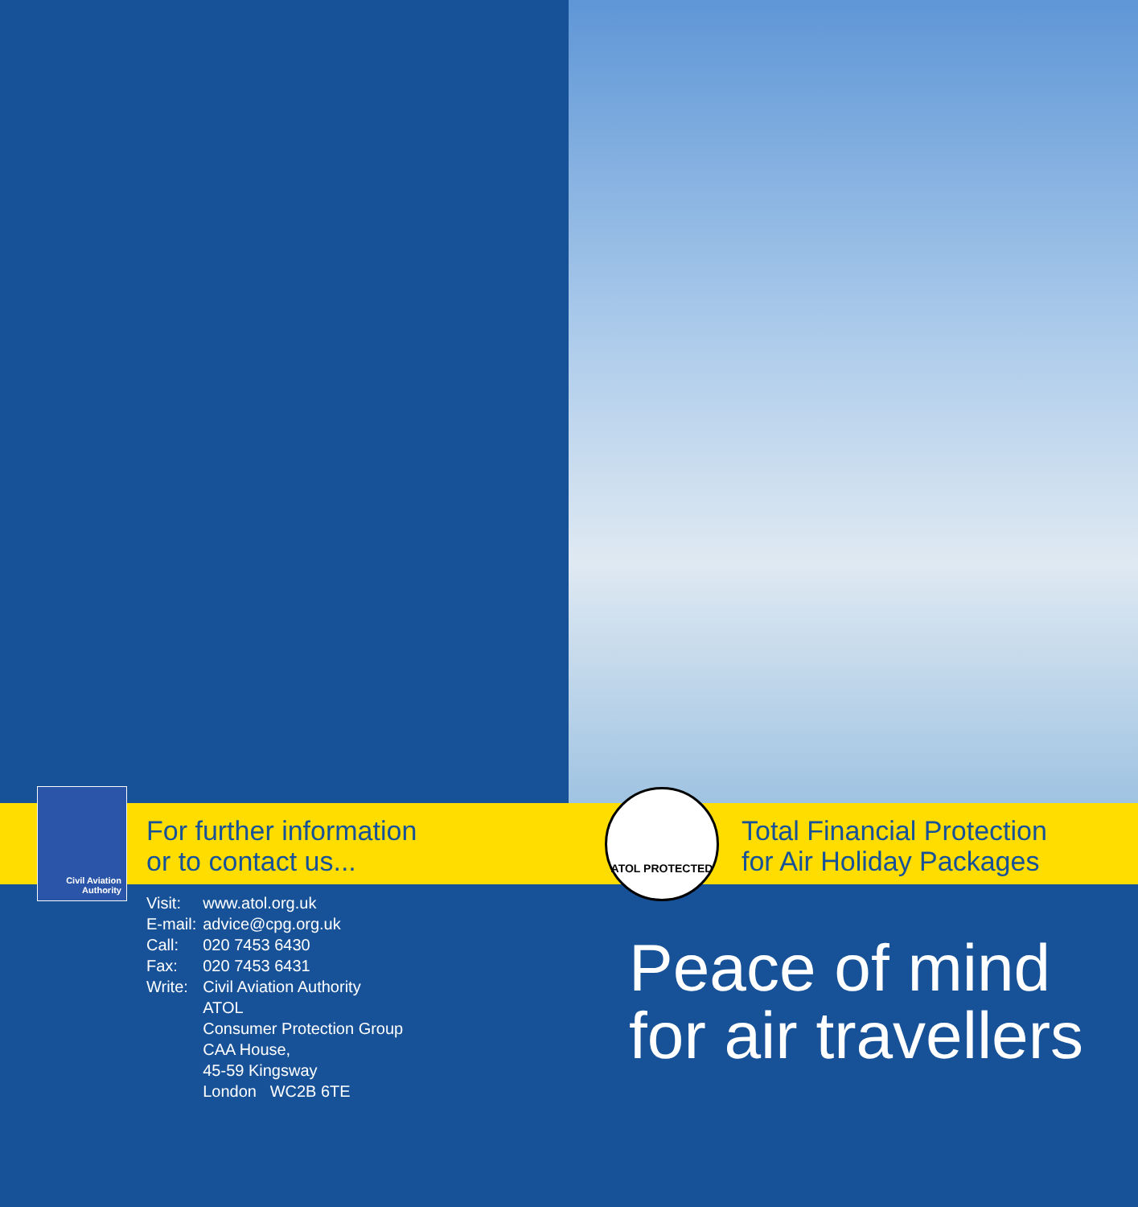Civil Aviation Authority
ATOL PROTECTED
For further information
or to contact us...
| Visit: | www.atol.org.uk |
| E-mail: | advice@cpg.org.uk |
| Call: | 020 7453 6430 |
| Fax: | 020 7453 6431 |
| Write: | Civil Aviation Authority ATOL Consumer Protection Group CAA House, 45-59 Kingsway London WC2B 6TE |
Total Financial Protection
for Air Holiday Packages
Peace of mind
for air travellers